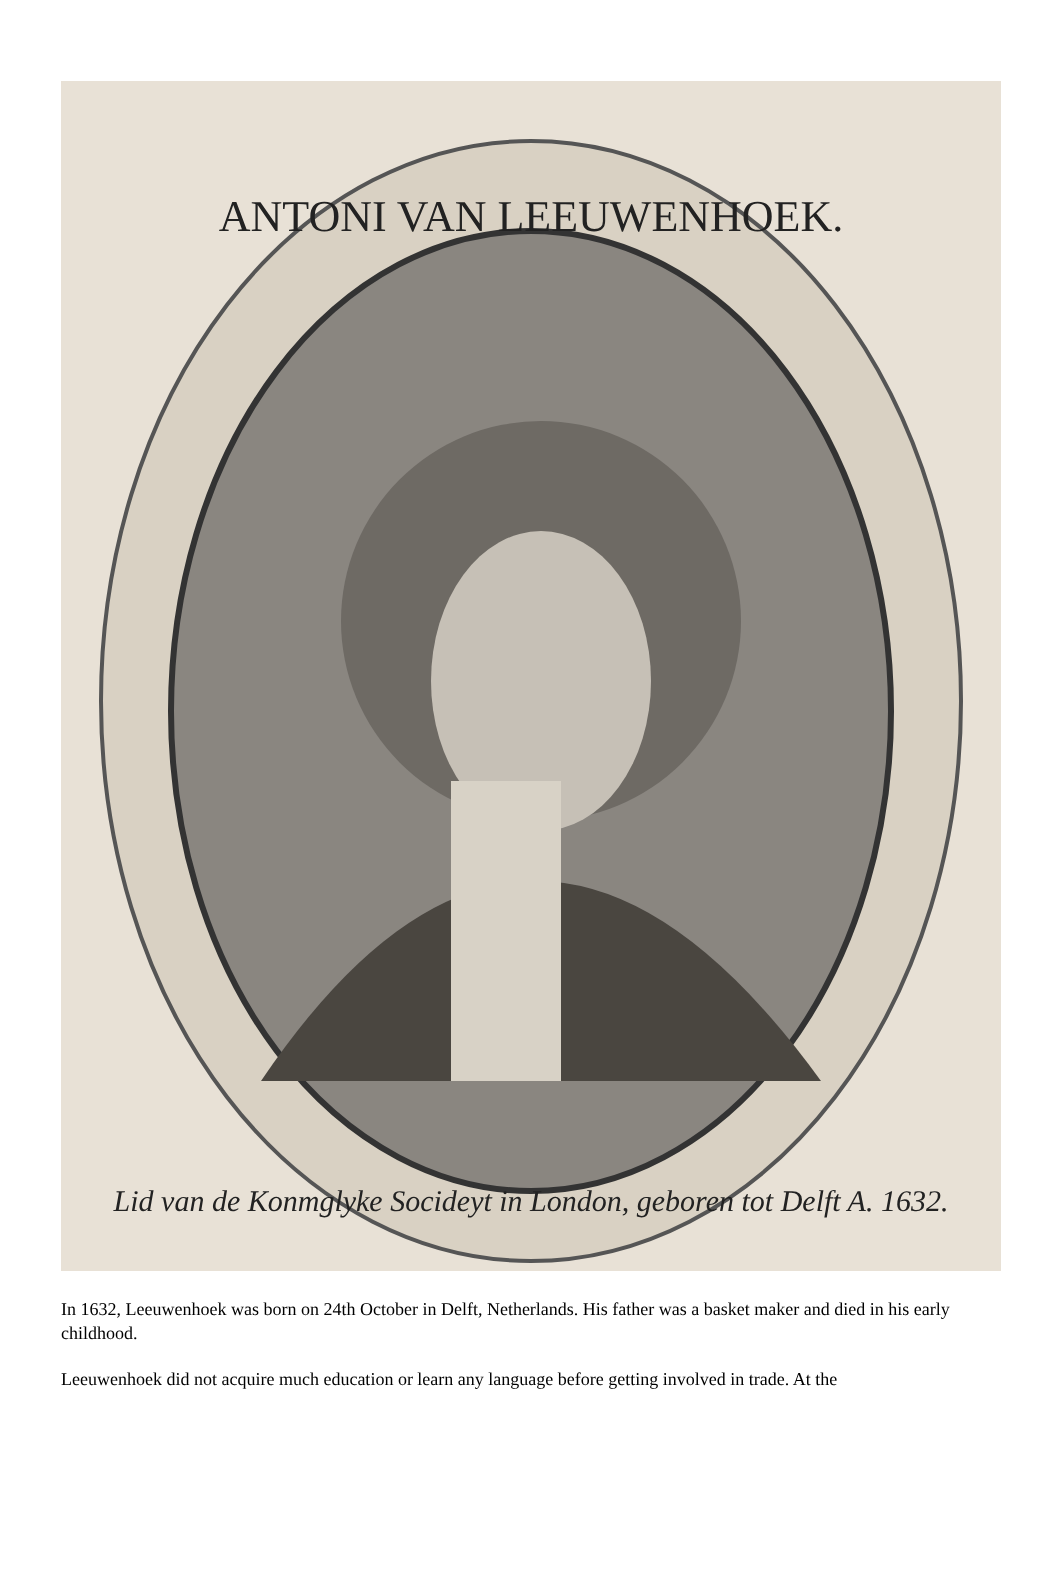ANTONI VAN LEEUWENHOEK.
Lid van de Konmglyke Socideyt in London, geboren tot Delft A. 1632.
In 1632, Leeuwenhoek was born on 24th October in Delft, Netherlands. His father was a basket maker and died in his early childhood.
Leeuwenhoek did not acquire much education or learn any language before getting involved in trade. At the